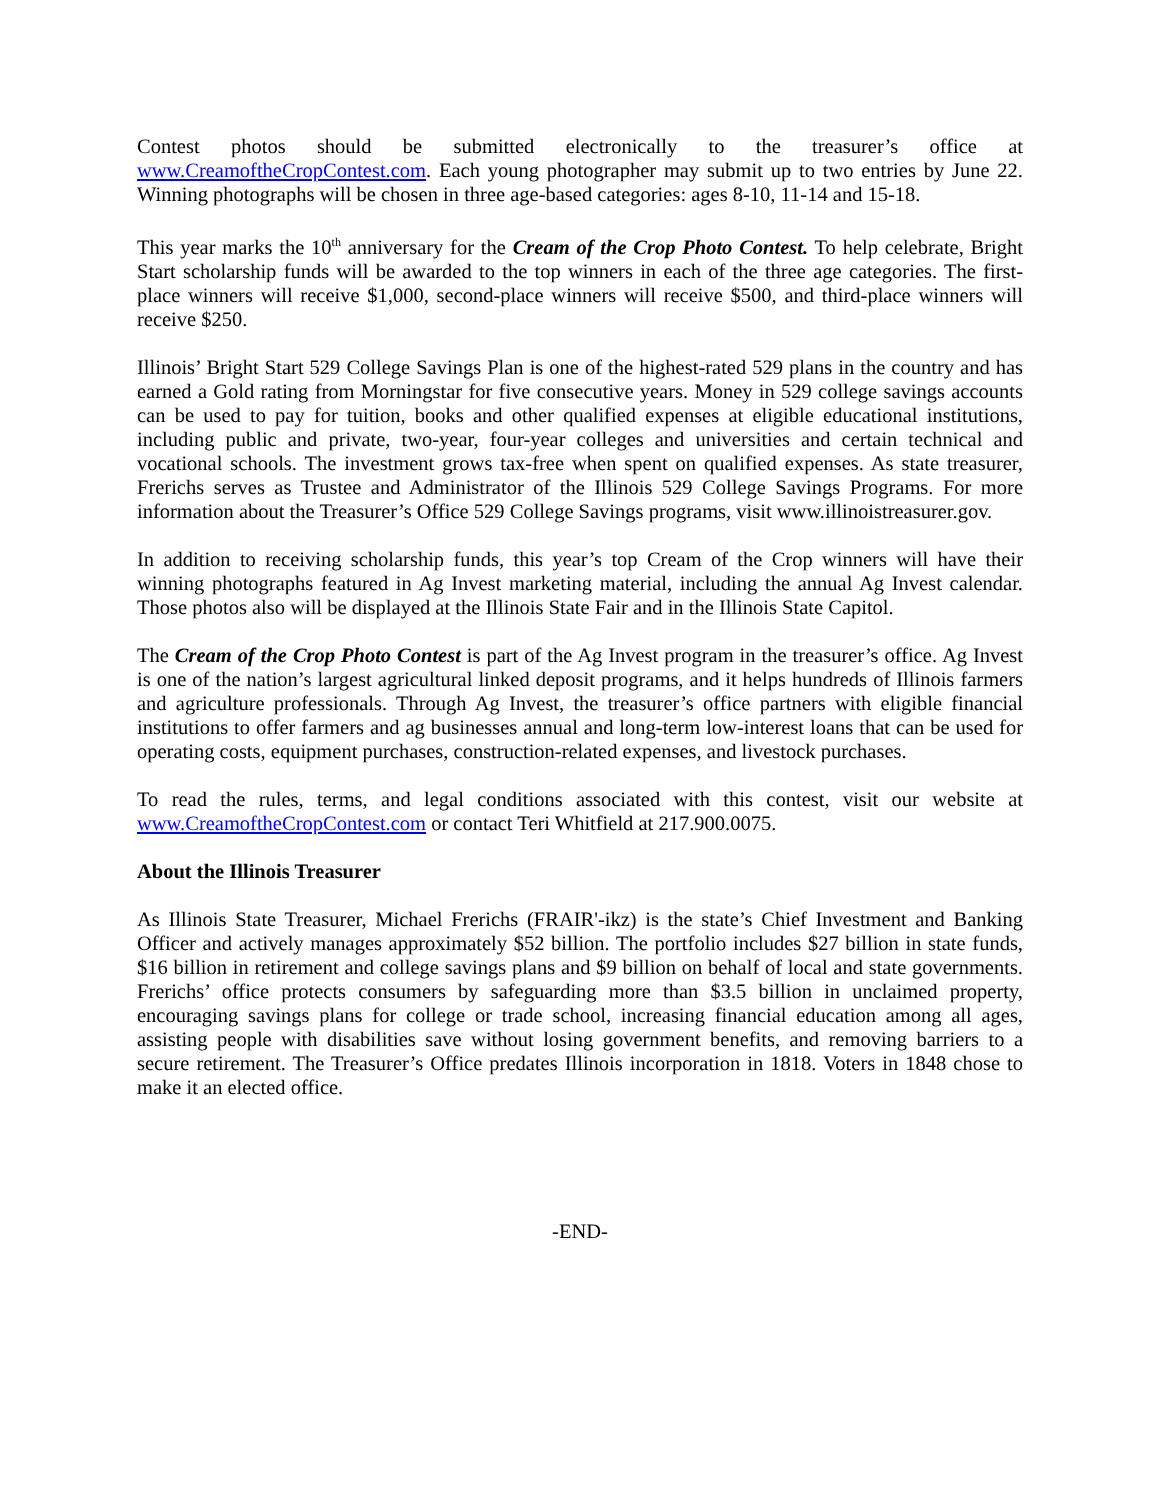Contest photos should be submitted electronically to the treasurer’s office at www.CreamoftheCropContest.com. Each young photographer may submit up to two entries by June 22. Winning photographs will be chosen in three age-based categories: ages 8-10, 11-14 and 15-18.
This year marks the 10<sup>th</sup> anniversary for the Cream of the Crop Photo Contest. To help celebrate, Bright Start scholarship funds will be awarded to the top winners in each of the three age categories. The first-place winners will receive $1,000, second-place winners will receive $500, and third-place winners will receive $250.
Illinois’ Bright Start 529 College Savings Plan is one of the highest-rated 529 plans in the country and has earned a Gold rating from Morningstar for five consecutive years. Money in 529 college savings accounts can be used to pay for tuition, books and other qualified expenses at eligible educational institutions, including public and private, two-year, four-year colleges and universities and certain technical and vocational schools. The investment grows tax-free when spent on qualified expenses. As state treasurer, Frerichs serves as Trustee and Administrator of the Illinois 529 College Savings Programs. For more information about the Treasurer’s Office 529 College Savings programs, visit www.illinoistreasurer.gov.
In addition to receiving scholarship funds, this year’s top Cream of the Crop winners will have their winning photographs featured in Ag Invest marketing material, including the annual Ag Invest calendar. Those photos also will be displayed at the Illinois State Fair and in the Illinois State Capitol.
The Cream of the Crop Photo Contest is part of the Ag Invest program in the treasurer’s office. Ag Invest is one of the nation’s largest agricultural linked deposit programs, and it helps hundreds of Illinois farmers and agriculture professionals. Through Ag Invest, the treasurer’s office partners with eligible financial institutions to offer farmers and ag businesses annual and long-term low-interest loans that can be used for operating costs, equipment purchases, construction-related expenses, and livestock purchases.
To read the rules, terms, and legal conditions associated with this contest, visit our website at www.CreamoftheCropContest.com or contact Teri Whitfield at 217.900.0075.
About the Illinois Treasurer
As Illinois State Treasurer, Michael Frerichs (FRAIR'-ikz) is the state’s Chief Investment and Banking Officer and actively manages approximately $52 billion. The portfolio includes $27 billion in state funds, $16 billion in retirement and college savings plans and $9 billion on behalf of local and state governments. Frerichs’ office protects consumers by safeguarding more than $3.5 billion in unclaimed property, encouraging savings plans for college or trade school, increasing financial education among all ages, assisting people with disabilities save without losing government benefits, and removing barriers to a secure retirement. The Treasurer’s Office predates Illinois incorporation in 1818. Voters in 1848 chose to make it an elected office.
-END-